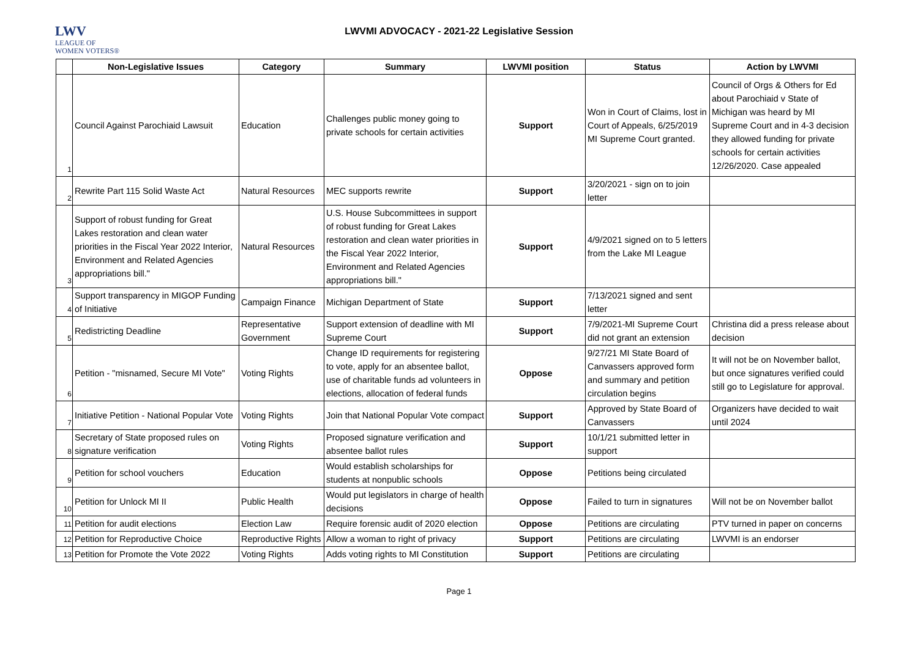LWV
LEAGUE OF
WOMEN VOTERS®
LWVMI ADVOCACY - 2021-22 Legislative Session
| | Non-Legislative Issues | Category | Summary | LWVMI position | Status | Action by LWVMI |
| --- | --- | --- | --- | --- | --- | --- |
| 1 | Council Against Parochiaid Lawsuit | Education | Challenges public money going to private schools for certain activities | Support | Won in Court of Claims, lost in Court of Appeals, 6/25/2019 MI Supreme Court granted. | Council of Orgs & Others for Ed about Parochiaid v State of Michigan was heard by MI Supreme Court and in 4-3 decision they allowed funding for private schools for certain activities 12/26/2020. Case appealed |
| 2 | Rewrite Part 115 Solid Waste Act | Natural Resources | MEC supports rewrite | Support | 3/20/2021 - sign on to join letter | |
| 3 | Support of robust funding for Great Lakes restoration and clean water priorities in the Fiscal Year 2022 Interior, Environment and Related Agencies appropriations bill." | Natural Resources | U.S. House Subcommittees in support of robust funding for Great Lakes restoration and clean water priorities in the Fiscal Year 2022 Interior, Environment and Related Agencies appropriations bill." | Support | 4/9/2021 signed on to 5 letters from the Lake MI League | |
| 4 | Support transparency in MIGOP Funding of Initiative | Campaign Finance | Michigan Department of State | Support | 7/13/2021 signed and sent letter | |
| 5 | Redistricting Deadline | Representative Government | Support extension of deadline with MI Supreme Court | Support | 7/9/2021-MI Supreme Court did not grant an extension | Christina did a press release about decision |
| 6 | Petition - "misnamed, Secure MI Vote" | Voting Rights | Change ID requirements for registering to vote, apply for an absentee ballot, use of charitable funds ad volunteers in elections, allocation of federal funds | Oppose | 9/27/21 MI State Board of Canvassers approved form and summary and petition circulation begins | It will not be on November ballot, but once signatures verified could still go to Legislature for approval. |
| 7 | Initiative Petition - National Popular Vote | Voting Rights | Join that National Popular Vote compact | Support | Approved by State Board of Canvassers | Organizers have decided to wait until 2024 |
| 8 | Secretary of State proposed rules on signature verification | Voting Rights | Proposed signature verification and absentee ballot rules | Support | 10/1/21 submitted letter in support | |
| 9 | Petition for school vouchers | Education | Would establish scholarships for students at nonpublic schools | Oppose | Petitions being circulated | |
| 10 | Petition for Unlock MI II | Public Health | Would put legislators in charge of health decisions | Oppose | Failed to turn in signatures | Will not be on November ballot |
| 11 | Petition for audit elections | Election Law | Require forensic audit of 2020 election | Oppose | Petitions are circulating | PTV turned in paper on concerns |
| 12 | Petition for Reproductive Choice | Reproductive Rights | Allow a woman to right of privacy | Support | Petitions are circulating | LWVMI is an endorser |
| 13 | Petition for Promote the Vote 2022 | Voting Rights | Adds voting rights to MI Constitution | Support | Petitions are circulating | |
Page 1